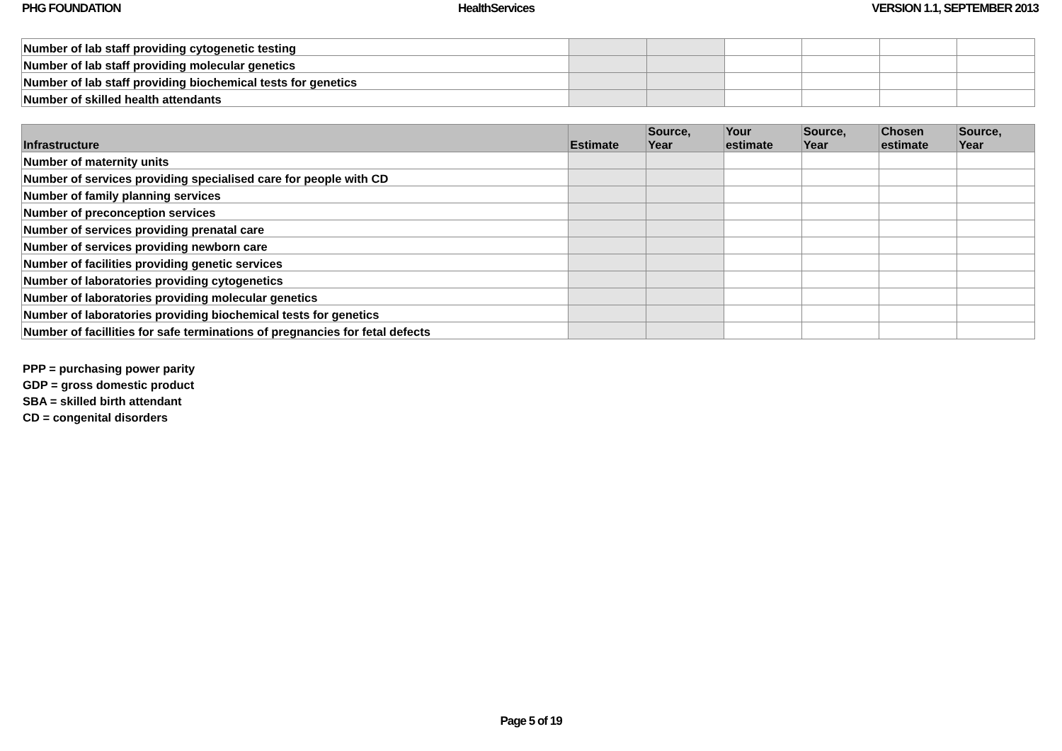PHG FOUNDATION HealthServices VERSION 1.1, SEPTEMBER 2013
| Number of lab staff providing cytogenetic testing | | | | | | |
| Number of lab staff providing molecular genetics | | | | | | |
| Number of lab staff providing biochemical tests for genetics | | | | | | |
| Number of skilled health attendants | | | | | | |
| Infrastructure | Estimate | Source, Year | Your estimate | Source, Year | Chosen estimate | Source, Year |
| --- | --- | --- | --- | --- | --- | --- |
| Number of maternity units | | | | | | |
| Number of services providing specialised care for people with CD | | | | | | |
| Number of family planning services | | | | | | |
| Number of preconception services | | | | | | |
| Number of services providing prenatal care | | | | | | |
| Number of services providing newborn care | | | | | | |
| Number of facilities providing genetic services | | | | | | |
| Number of laboratories providing cytogenetics | | | | | | |
| Number of laboratories providing molecular genetics | | | | | | |
| Number of laboratories providing biochemical tests for genetics | | | | | | |
| Number of facillities for safe terminations of pregnancies for fetal defects | | | | | | |
PPP = purchasing power parity
GDP = gross domestic product
SBA = skilled birth attendant
CD = congenital disorders
Page 5 of 19